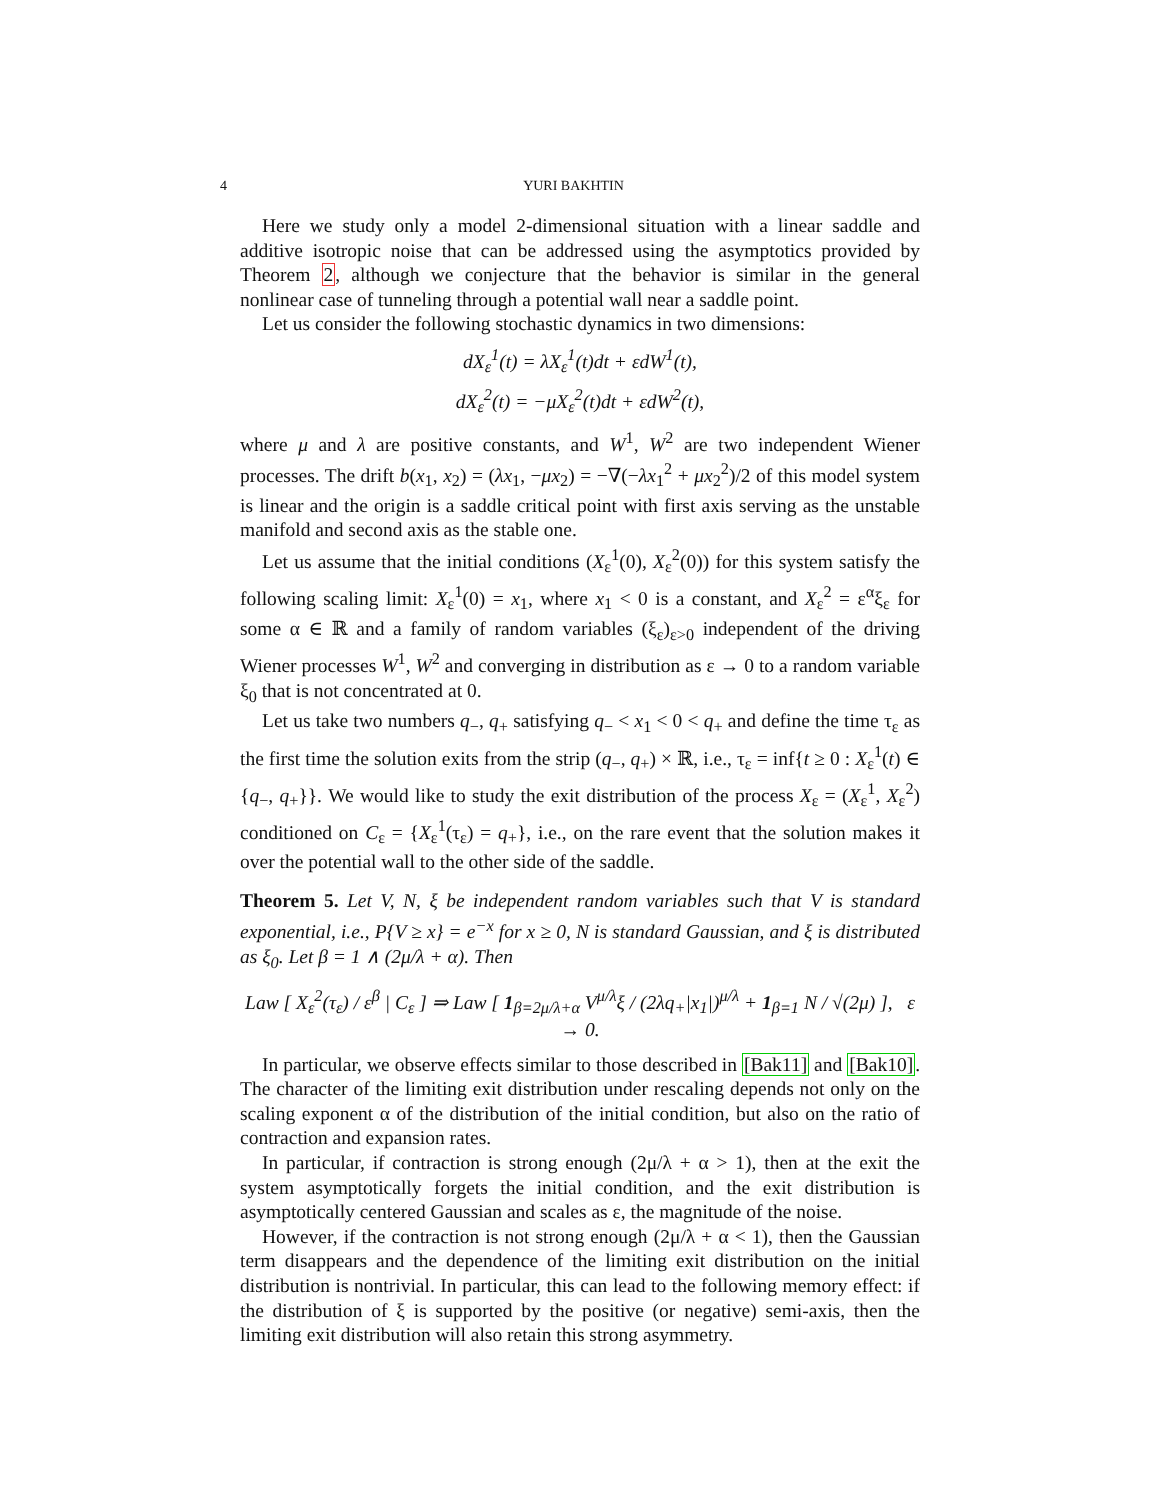4 YURI BAKHTIN
Here we study only a model 2-dimensional situation with a linear saddle and additive isotropic noise that can be addressed using the asymptotics provided by Theorem 2, although we conjecture that the behavior is similar in the general nonlinear case of tunneling through a potential wall near a saddle point.
Let us consider the following stochastic dynamics in two dimensions:
dX<sub>ε</sub><sup>1</sup>(t) = λX<sub>ε</sub><sup>1</sup>(t)dt + εdW<sup>1</sup>(t),
dX<sub>ε</sub><sup>2</sup>(t) = −μX<sub>ε</sub><sup>2</sup>(t)dt + εdW<sup>2</sup>(t),
where μ and λ are positive constants, and W<sup>1</sup>, W<sup>2</sup> are two independent Wiener processes. The drift b(x<sub>1</sub>, x<sub>2</sub>) = (λx<sub>1</sub>, −μx<sub>2</sub>) = −∇(−λx<sub>1</sub><sup>2</sup> + μx<sub>2</sub><sup>2</sup>)/2 of this model system is linear and the origin is a saddle critical point with first axis serving as the unstable manifold and second axis as the stable one.
Let us assume that the initial conditions (X<sub>ε</sub><sup>1</sup>(0), X<sub>ε</sub><sup>2</sup>(0)) for this system satisfy the following scaling limit: X<sub>ε</sub><sup>1</sup>(0) = x<sub>1</sub>, where x<sub>1</sub> < 0 is a constant, and X<sub>ε</sub><sup>2</sup> = ε<sup>α</sup>ξ<sub>ε</sub> for some α ∈ ℝ and a family of random variables (ξ<sub>ε</sub>)<sub>ε>0</sub> independent of the driving Wiener processes W<sup>1</sup>, W<sup>2</sup> and converging in distribution as ε → 0 to a random variable ξ<sub>0</sub> that is not concentrated at 0.
Let us take two numbers q<sub>−</sub>, q<sub>+</sub> satisfying q<sub>−</sub> < x<sub>1</sub> < 0 < q<sub>+</sub> and define the time τ<sub>ε</sub> as the first time the solution exits from the strip (q<sub>−</sub>, q<sub>+</sub>) × ℝ, i.e., τ<sub>ε</sub> = inf{t ≥ 0 : X<sub>ε</sub><sup>1</sup>(t) ∈ {q<sub>−</sub>, q<sub>+</sub>}}. We would like to study the exit distribution of the process X<sub>ε</sub> = (X<sub>ε</sub><sup>1</sup>, X<sub>ε</sub><sup>2</sup>) conditioned on C<sub>ε</sub> = {X<sub>ε</sub><sup>1</sup>(τ<sub>ε</sub>) = q<sub>+</sub>}, i.e., on the rare event that the solution makes it over the potential wall to the other side of the saddle.
Theorem 5. Let V, N, ξ be independent random variables such that V is standard exponential, i.e., P{V ≥ x} = e<sup>−x</sup> for x ≥ 0, N is standard Gaussian, and ξ is distributed as ξ<sub>0</sub>. Let β = 1 ∧ (2μ/λ + α). Then
Law [ X<sub>ε</sub><sup>2</sup>(τ<sub>ε</sub>) / ε<sup>β</sup> | C<sub>ε</sub> ] ⇒ Law [ 1<sub>β=2μ/λ+α</sub> V<sup>μ/λ</sup>ξ / (2λq<sub>+</sub>|x<sub>1</sub>|)<sup>μ/λ</sup> + 1<sub>β=1</sub> N / √(2μ) ], ε → 0.
In particular, we observe effects similar to those described in [Bak11] and [Bak10]. The character of the limiting exit distribution under rescaling depends not only on the scaling exponent α of the distribution of the initial condition, but also on the ratio of contraction and expansion rates.
In particular, if contraction is strong enough (2μ/λ + α > 1), then at the exit the system asymptotically forgets the initial condition, and the exit distribution is asymptotically centered Gaussian and scales as ε, the magnitude of the noise.
However, if the contraction is not strong enough (2μ/λ + α < 1), then the Gaussian term disappears and the dependence of the limiting exit distribution on the initial distribution is nontrivial. In particular, this can lead to the following memory effect: if the distribution of ξ is supported by the positive (or negative) semi-axis, then the limiting exit distribution will also retain this strong asymmetry.